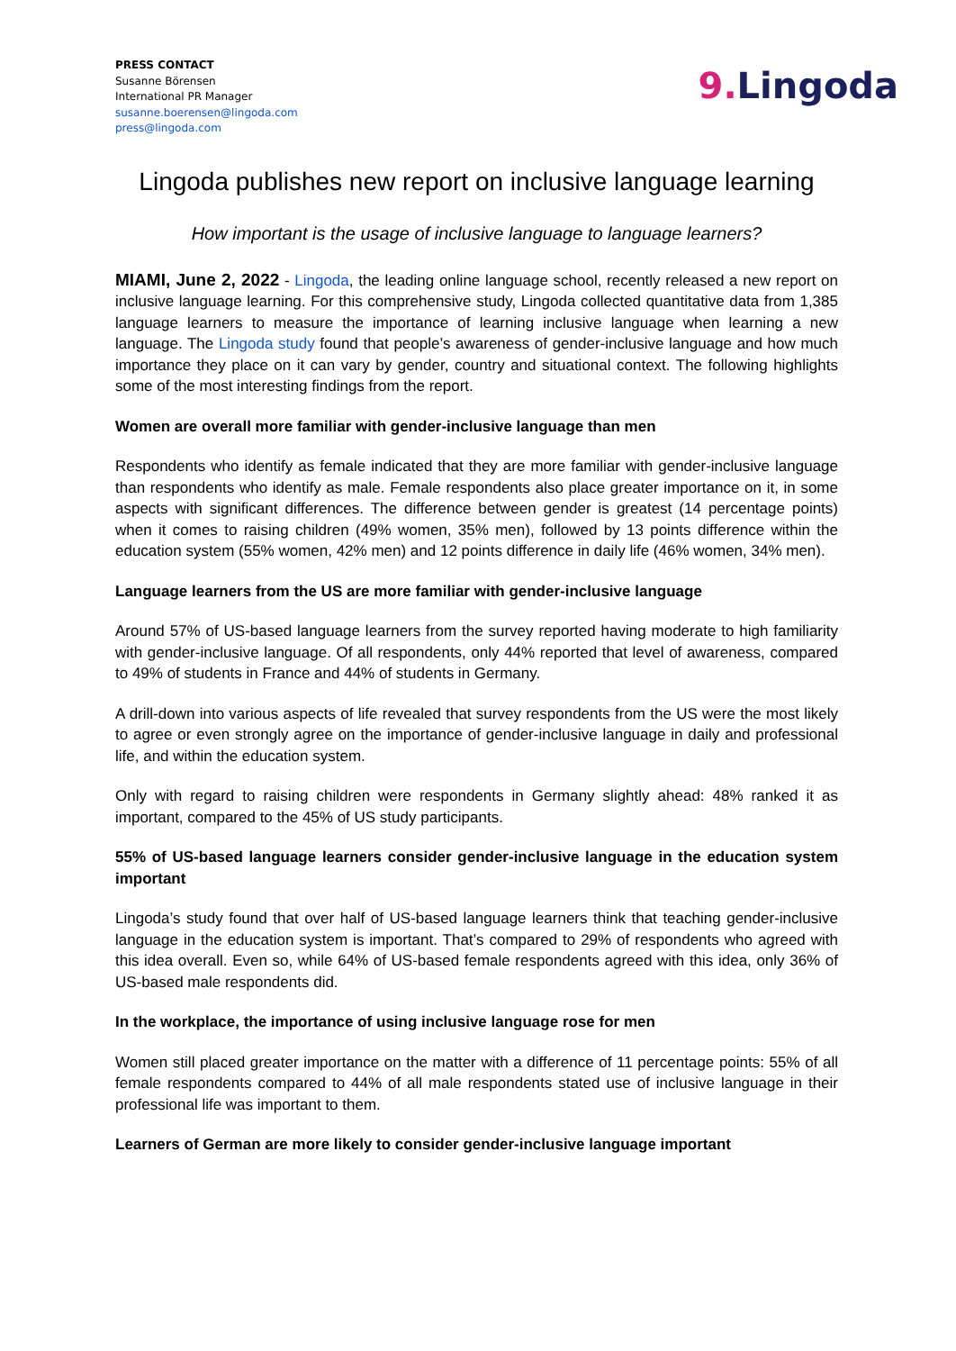PRESS CONTACT
Susanne Börensen
International PR Manager
susanne.boerensen@lingoda.com
press@lingoda.com
9. Lingoda
Lingoda publishes new report on inclusive language learning
How important is the usage of inclusive language to language learners?
MIAMI, June 2, 2022 - Lingoda, the leading online language school, recently released a new report on inclusive language learning. For this comprehensive study, Lingoda collected quantitative data from 1,385 language learners to measure the importance of learning inclusive language when learning a new language. The Lingoda study found that people’s awareness of gender-inclusive language and how much importance they place on it can vary by gender, country and situational context. The following highlights some of the most interesting findings from the report.
Women are overall more familiar with gender-inclusive language than men
Respondents who identify as female indicated that they are more familiar with gender-inclusive language than respondents who identify as male. Female respondents also place greater importance on it, in some aspects with significant differences. The difference between gender is greatest (14 percentage points) when it comes to raising children (49% women, 35% men), followed by 13 points difference within the education system (55% women, 42% men) and 12 points difference in daily life (46% women, 34% men).
Language learners from the US are more familiar with gender-inclusive language
Around 57% of US-based language learners from the survey reported having moderate to high familiarity with gender-inclusive language. Of all respondents, only 44% reported that level of awareness, compared to 49% of students in France and 44% of students in Germany.
A drill-down into various aspects of life revealed that survey respondents from the US were the most likely to agree or even strongly agree on the importance of gender-inclusive language in daily and professional life, and within the education system.
Only with regard to raising children were respondents in Germany slightly ahead: 48% ranked it as important, compared to the 45% of US study participants.
55% of US-based language learners consider gender-inclusive language in the education system important
Lingoda’s study found that over half of US-based language learners think that teaching gender-inclusive language in the education system is important. That’s compared to 29% of respondents who agreed with this idea overall. Even so, while 64% of US-based female respondents agreed with this idea, only 36% of US-based male respondents did.
In the workplace, the importance of using inclusive language rose for men
Women still placed greater importance on the matter with a difference of 11 percentage points: 55% of all female respondents compared to 44% of all male respondents stated use of inclusive language in their professional life was important to them.
Learners of German are more likely to consider gender-inclusive language important